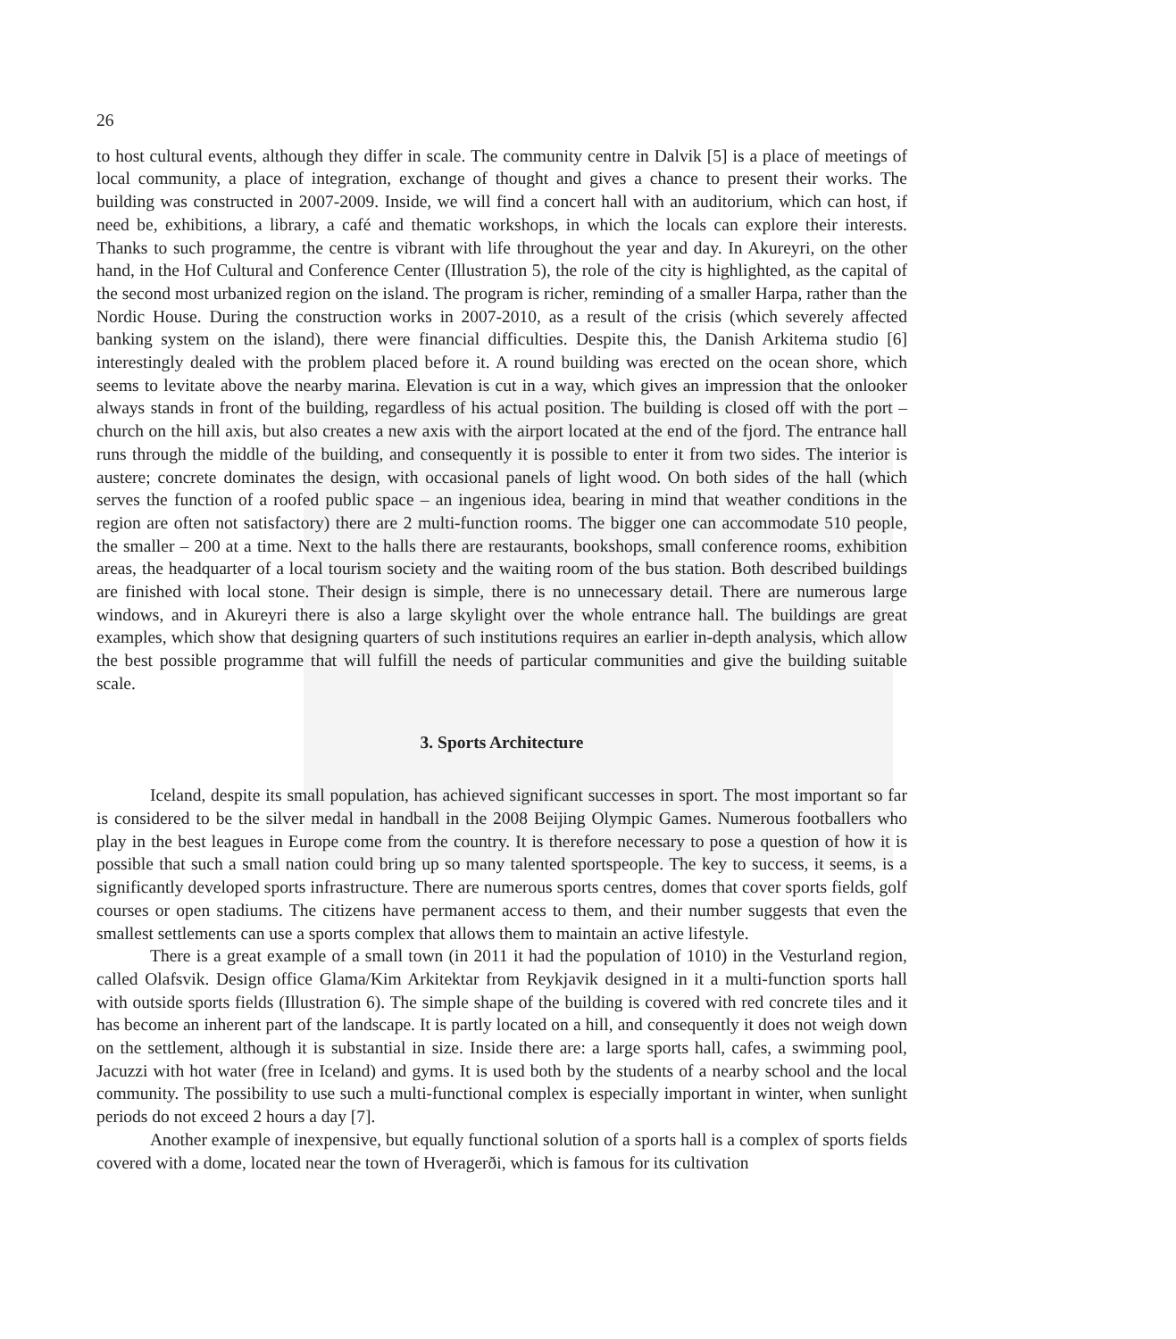26
to host cultural events, although they differ in scale. The community centre in Dalvik [5] is a place of meetings of local community, a place of integration, exchange of thought and gives a chance to present their works. The building was constructed in 2007-2009. Inside, we will find a concert hall with an auditorium, which can host, if need be, exhibitions, a library, a café and thematic workshops, in which the locals can explore their interests. Thanks to such programme, the centre is vibrant with life throughout the year and day. In Akureyri, on the other hand, in the Hof Cultural and Conference Center (Illustration 5), the role of the city is highlighted, as the capital of the second most urbanized region on the island. The program is richer, reminding of a smaller Harpa, rather than the Nordic House. During the construction works in 2007-2010, as a result of the crisis (which severely affected banking system on the island), there were financial difficulties. Despite this, the Danish Arkitema studio [6] interestingly dealed with the problem placed before it. A round building was erected on the ocean shore, which seems to levitate above the nearby marina. Elevation is cut in a way, which gives an impression that the onlooker always stands in front of the building, regardless of his actual position. The building is closed off with the port – church on the hill axis, but also creates a new axis with the airport located at the end of the fjord. The entrance hall runs through the middle of the building, and consequently it is possible to enter it from two sides. The interior is austere; concrete dominates the design, with occasional panels of light wood. On both sides of the hall (which serves the function of a roofed public space – an ingenious idea, bearing in mind that weather conditions in the region are often not satisfactory) there are 2 multi-function rooms. The bigger one can accommodate 510 people, the smaller – 200 at a time. Next to the halls there are restaurants, bookshops, small conference rooms, exhibition areas, the headquarter of a local tourism society and the waiting room of the bus station. Both described buildings are finished with local stone. Their design is simple, there is no unnecessary detail. There are numerous large windows, and in Akureyri there is also a large skylight over the whole entrance hall. The buildings are great examples, which show that designing quarters of such institutions requires an earlier in-depth analysis, which allow the best possible programme that will fulfill the needs of particular communities and give the building suitable scale.
3. Sports Architecture
Iceland, despite its small population, has achieved significant successes in sport. The most important so far is considered to be the silver medal in handball in the 2008 Beijing Olympic Games. Numerous footballers who play in the best leagues in Europe come from the country. It is therefore necessary to pose a question of how it is possible that such a small nation could bring up so many talented sportspeople. The key to success, it seems, is a significantly developed sports infrastructure. There are numerous sports centres, domes that cover sports fields, golf courses or open stadiums. The citizens have permanent access to them, and their number suggests that even the smallest settlements can use a sports complex that allows them to maintain an active lifestyle.
There is a great example of a small town (in 2011 it had the population of 1010) in the Vesturland region, called Olafsvik. Design office Glama/Kim Arkitektar from Reykjavik designed in it a multi-function sports hall with outside sports fields (Illustration 6). The simple shape of the building is covered with red concrete tiles and it has become an inherent part of the landscape. It is partly located on a hill, and consequently it does not weigh down on the settlement, although it is substantial in size. Inside there are: a large sports hall, cafes, a swimming pool, Jacuzzi with hot water (free in Iceland) and gyms. It is used both by the students of a nearby school and the local community. The possibility to use such a multi-functional complex is especially important in winter, when sunlight periods do not exceed 2 hours a day [7].
Another example of inexpensive, but equally functional solution of a sports hall is a complex of sports fields covered with a dome, located near the town of Hveragerði, which is famous for its cultivation